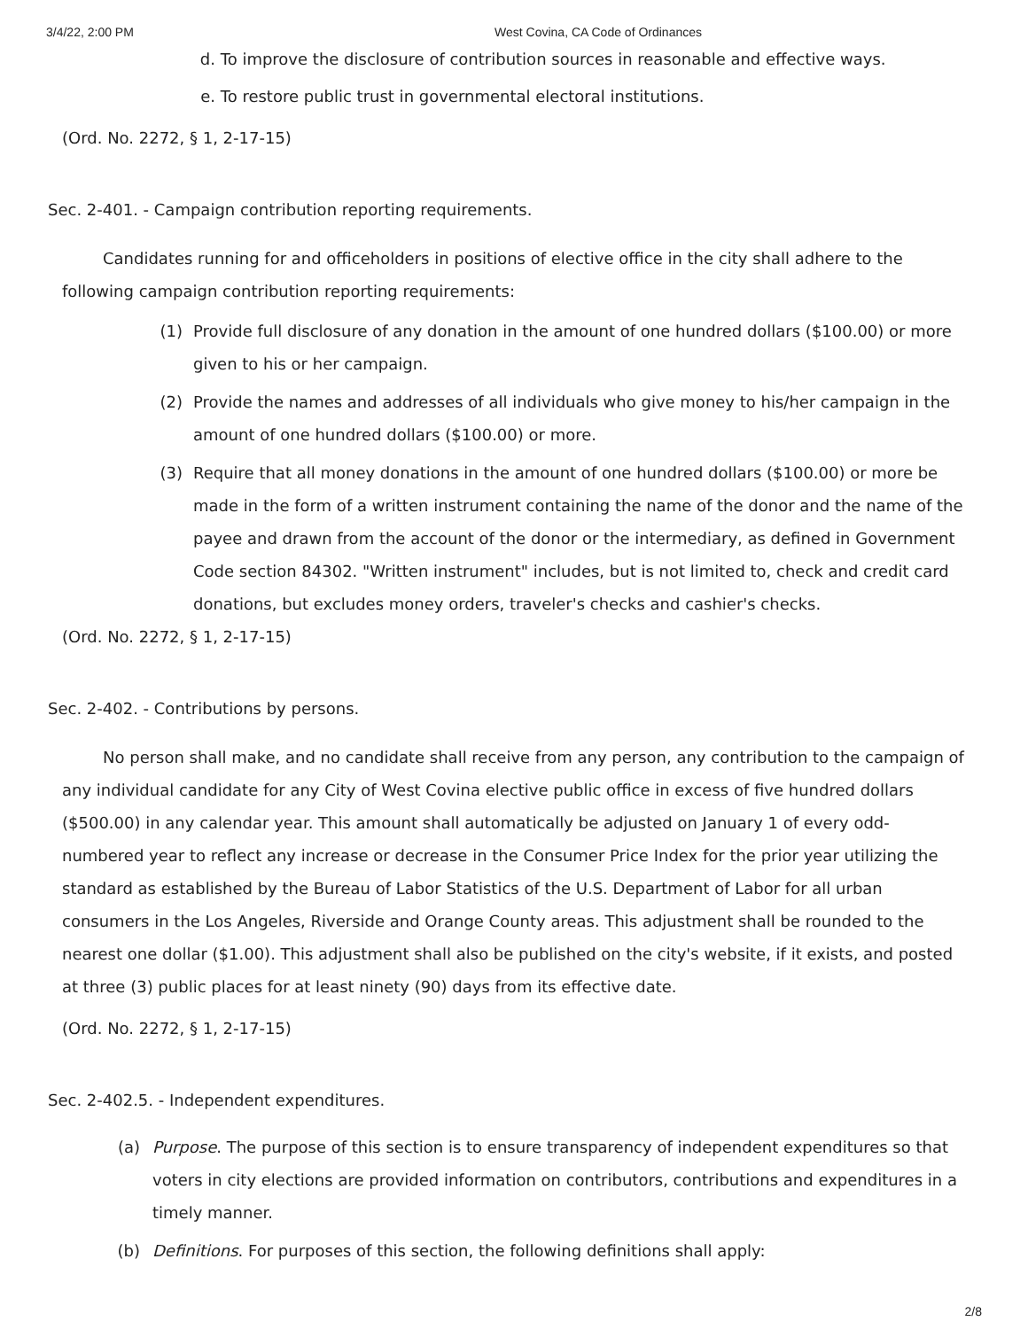3/4/22, 2:00 PM West Covina, CA Code of Ordinances
d. To improve the disclosure of contribution sources in reasonable and effective ways.
e. To restore public trust in governmental electoral institutions.
(Ord. No. 2272, § 1, 2-17-15)
Sec. 2-401. - Campaign contribution reporting requirements.
Candidates running for and officeholders in positions of elective office in the city shall adhere to the following campaign contribution reporting requirements:
(1) Provide full disclosure of any donation in the amount of one hundred dollars ($100.00) or more given to his or her campaign.
(2) Provide the names and addresses of all individuals who give money to his/her campaign in the amount of one hundred dollars ($100.00) or more.
(3) Require that all money donations in the amount of one hundred dollars ($100.00) or more be made in the form of a written instrument containing the name of the donor and the name of the payee and drawn from the account of the donor or the intermediary, as defined in Government Code section 84302. "Written instrument" includes, but is not limited to, check and credit card donations, but excludes money orders, traveler's checks and cashier's checks.
(Ord. No. 2272, § 1, 2-17-15)
Sec. 2-402. - Contributions by persons.
No person shall make, and no candidate shall receive from any person, any contribution to the campaign of any individual candidate for any City of West Covina elective public office in excess of five hundred dollars ($500.00) in any calendar year. This amount shall automatically be adjusted on January 1 of every odd-numbered year to reflect any increase or decrease in the Consumer Price Index for the prior year utilizing the standard as established by the Bureau of Labor Statistics of the U.S. Department of Labor for all urban consumers in the Los Angeles, Riverside and Orange County areas. This adjustment shall be rounded to the nearest one dollar ($1.00). This adjustment shall also be published on the city's website, if it exists, and posted at three (3) public places for at least ninety (90) days from its effective date.
(Ord. No. 2272, § 1, 2-17-15)
Sec. 2-402.5. - Independent expenditures.
(a) Purpose. The purpose of this section is to ensure transparency of independent expenditures so that voters in city elections are provided information on contributors, contributions and expenditures in a timely manner.
(b) Definitions. For purposes of this section, the following definitions shall apply:
2/8